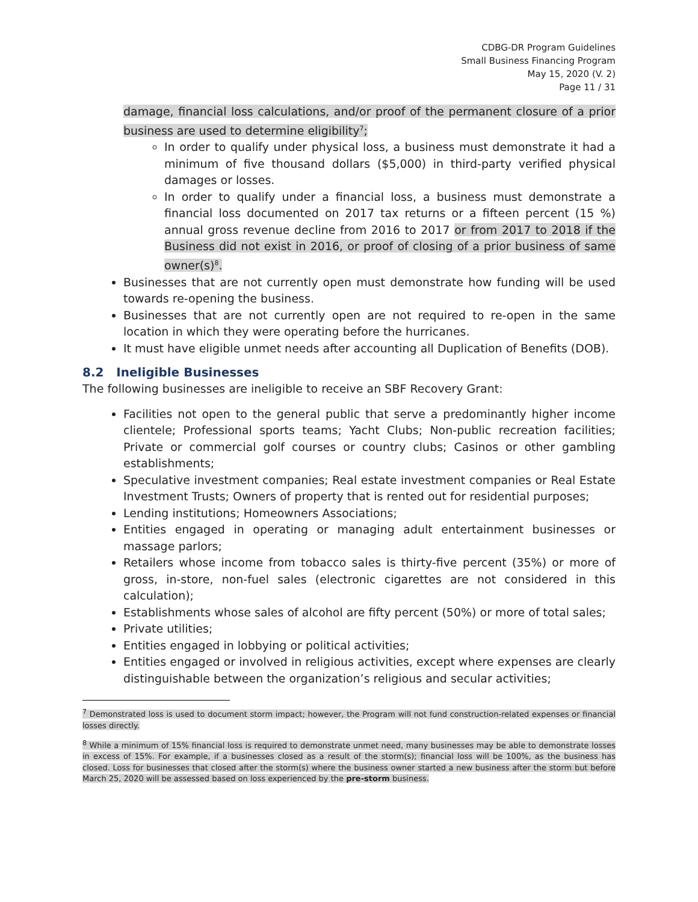CDBG-DR Program Guidelines
Small Business Financing Program
May 15, 2020 (V. 2)
Page 11 / 31
damage, financial loss calculations, and/or proof of the permanent closure of a prior business are used to determine eligibility<sup>7</sup>;
In order to qualify under physical loss, a business must demonstrate it had a minimum of five thousand dollars ($5,000) in third-party verified physical damages or losses.
In order to qualify under a financial loss, a business must demonstrate a financial loss documented on 2017 tax returns or a fifteen percent (15 %) annual gross revenue decline from 2016 to 2017 or from 2017 to 2018 if the Business did not exist in 2016, or proof of closing of a prior business of same owner(s)<sup>8</sup>.
Businesses that are not currently open must demonstrate how funding will be used towards re-opening the business.
Businesses that are not currently open are not required to re-open in the same location in which they were operating before the hurricanes.
It must have eligible unmet needs after accounting all Duplication of Benefits (DOB).
8.2 Ineligible Businesses
The following businesses are ineligible to receive an SBF Recovery Grant:
Facilities not open to the general public that serve a predominantly higher income clientele; Professional sports teams; Yacht Clubs; Non-public recreation facilities; Private or commercial golf courses or country clubs; Casinos or other gambling establishments;
Speculative investment companies; Real estate investment companies or Real Estate Investment Trusts; Owners of property that is rented out for residential purposes;
Lending institutions; Homeowners Associations;
Entities engaged in operating or managing adult entertainment businesses or massage parlors;
Retailers whose income from tobacco sales is thirty-five percent (35%) or more of gross, in-store, non-fuel sales (electronic cigarettes are not considered in this calculation);
Establishments whose sales of alcohol are fifty percent (50%) or more of total sales;
Private utilities;
Entities engaged in lobbying or political activities;
Entities engaged or involved in religious activities, except where expenses are clearly distinguishable between the organization’s religious and secular activities;
<sup>7</sup> Demonstrated loss is used to document storm impact; however, the Program will not fund construction-related expenses or financial losses directly.
<sup>8</sup> While a minimum of 15% financial loss is required to demonstrate unmet need, many businesses may be able to demonstrate losses in excess of 15%. For example, if a businesses closed as a result of the storm(s); financial loss will be 100%, as the business has closed. Loss for businesses that closed after the storm(s) where the business owner started a new business after the storm but before March 25, 2020 will be assessed based on loss experienced by the pre-storm business.